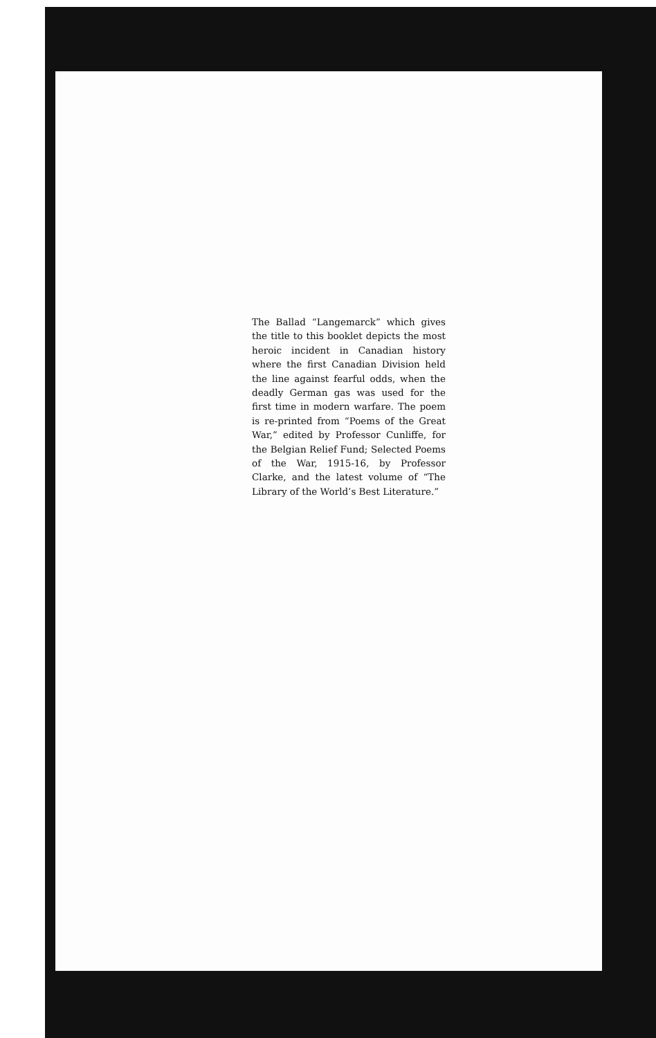The Ballad “Langemarck” which gives the title to this booklet depicts the most heroic incident in Canadian history where the first Canadian Division held the line against fearful odds, when the deadly German gas was used for the first time in modern warfare. The poem is re-printed from “Poems of the Great War,” edited by Professor Cunliffe, for the Belgian Relief Fund; Selected Poems of the War, 1915-16, by Professor Clarke, and the latest volume of “The Library of the World’s Best Literature.”